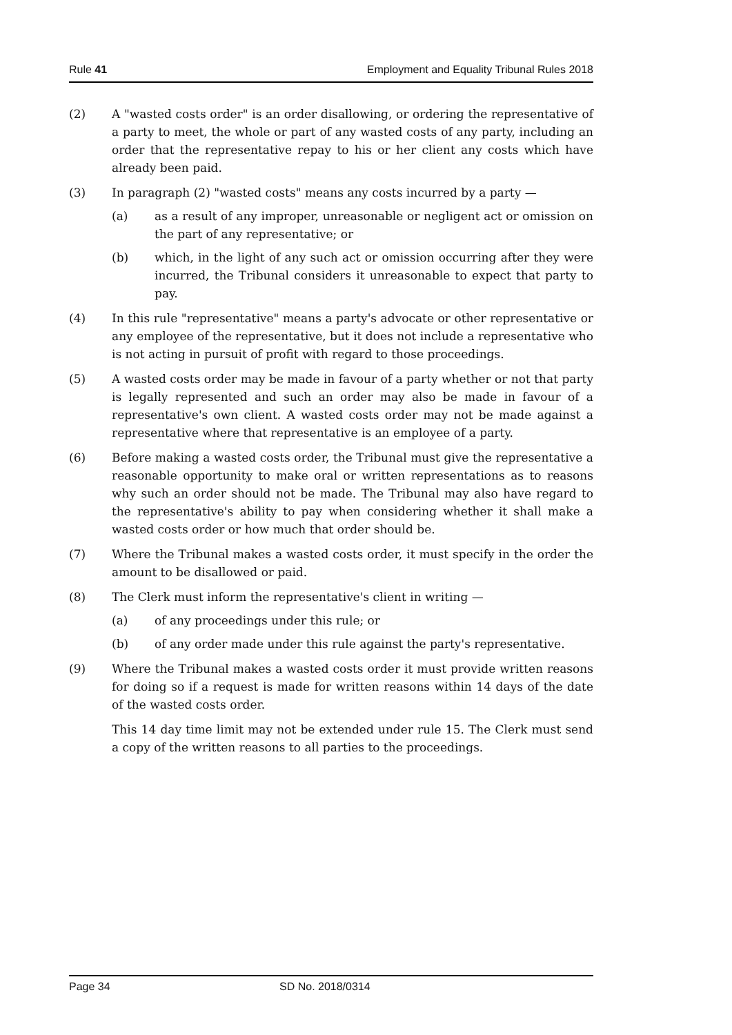Rule 41 Employment and Equality Tribunal Rules 2018
(2) A "wasted costs order" is an order disallowing, or ordering the representative of a party to meet, the whole or part of any wasted costs of any party, including an order that the representative repay to his or her client any costs which have already been paid.
(3) In paragraph (2) "wasted costs" means any costs incurred by a party —
(a) as a result of any improper, unreasonable or negligent act or omission on the part of any representative; or
(b) which, in the light of any such act or omission occurring after they were incurred, the Tribunal considers it unreasonable to expect that party to pay.
(4) In this rule "representative" means a party's advocate or other representative or any employee of the representative, but it does not include a representative who is not acting in pursuit of profit with regard to those proceedings.
(5) A wasted costs order may be made in favour of a party whether or not that party is legally represented and such an order may also be made in favour of a representative's own client. A wasted costs order may not be made against a representative where that representative is an employee of a party.
(6) Before making a wasted costs order, the Tribunal must give the representative a reasonable opportunity to make oral or written representations as to reasons why such an order should not be made. The Tribunal may also have regard to the representative's ability to pay when considering whether it shall make a wasted costs order or how much that order should be.
(7) Where the Tribunal makes a wasted costs order, it must specify in the order the amount to be disallowed or paid.
(8) The Clerk must inform the representative's client in writing —
(a) of any proceedings under this rule; or
(b) of any order made under this rule against the party's representative.
(9) Where the Tribunal makes a wasted costs order it must provide written reasons for doing so if a request is made for written reasons within 14 days of the date of the wasted costs order.
This 14 day time limit may not be extended under rule 15. The Clerk must send a copy of the written reasons to all parties to the proceedings.
Page 34 SD No. 2018/0314